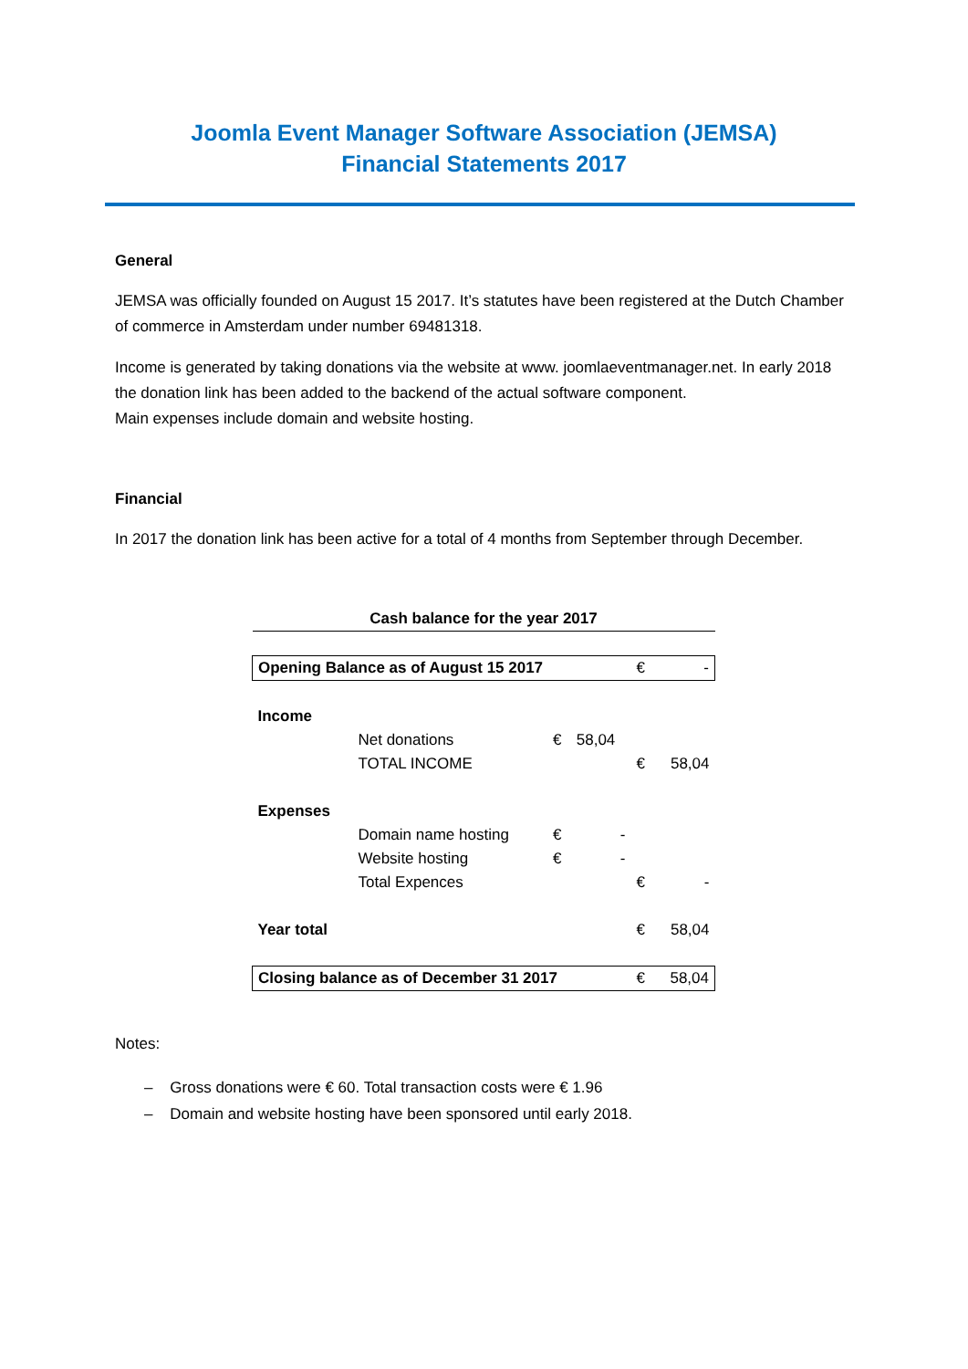Joomla Event Manager Software Association (JEMSA)
Financial Statements 2017
General
JEMSA was officially founded on August 15 2017. It’s statutes have been registered at the Dutch Chamber of commerce in Amsterdam under number 69481318.
Income is generated by taking donations via the website at www. joomlaeventmanager.net. In early 2018 the donation link has been added to the backend of the actual software component.
Main expenses include domain and website hosting.
Financial
In 2017 the donation link has been active for a total of 4 months from September through December.
| Cash balance for the year 2017 | | | | | |
| Opening Balance as of August 15 2017 | | | | € | - |
| Income | | | | | |
| | Net donations | € | 58,04 | | |
| | TOTAL INCOME | | | € | 58,04 |
| Expenses | | | | | |
| | Domain name hosting | € | - | | |
| | Website hosting | € | - | | |
| | Total Expences | | | € | - |
| Year total | | | | € | 58,04 |
| Closing balance as of December 31 2017 | | | | € | 58,04 |
Notes:
– Gross donations were € 60. Total transaction costs were € 1.96
– Domain and website hosting have been sponsored until early 2018.